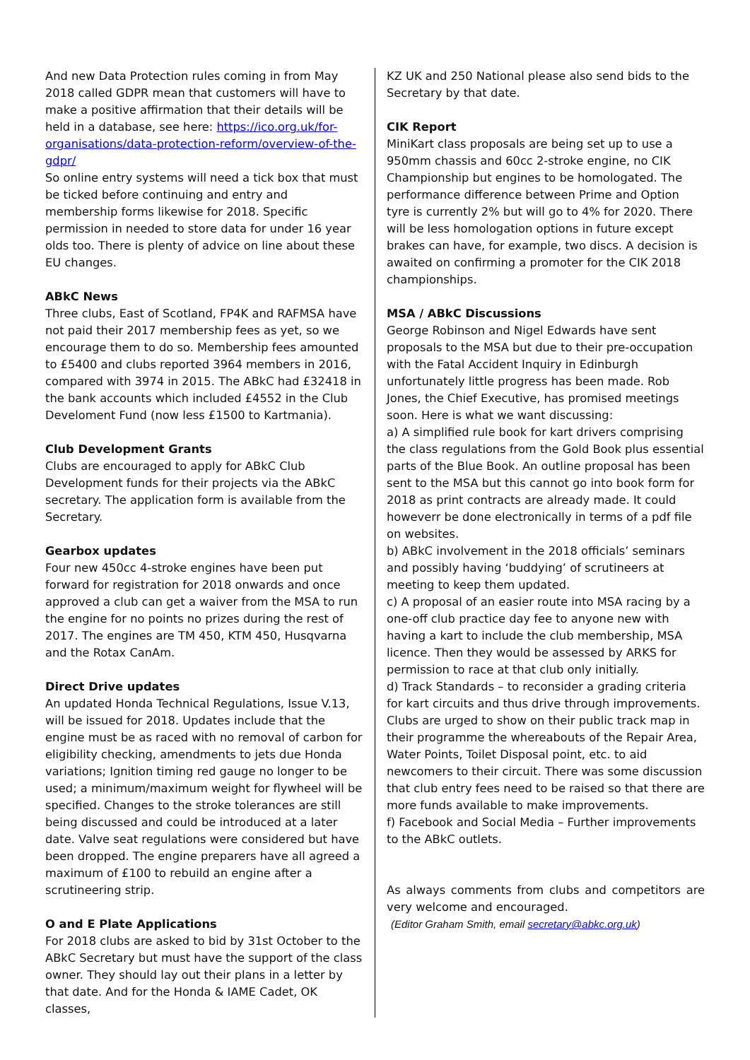And new Data Protection rules coming in from May 2018 called GDPR mean that customers will have to make a positive affirmation that their details will be held in a database, see here: https://ico.org.uk/for-organisations/data-protection-reform/overview-of-the-gdpr/
So online entry systems will need a tick box that must be ticked before continuing and entry and membership forms likewise for 2018. Specific permission in needed to store data for under 16 year olds too. There is plenty of advice on line about these EU changes.
ABkC News
Three clubs, East of Scotland, FP4K and RAFMSA have not paid their 2017 membership fees as yet, so we encourage them to do so. Membership fees amounted to £5400 and clubs reported 3964 members in 2016, compared with 3974 in 2015. The ABkC had £32418 in the bank accounts which included £4552 in the Club Develoment Fund (now less £1500 to Kartmania).
Club Development Grants
Clubs are encouraged to apply for ABkC Club Development funds for their projects via the ABkC secretary. The application form is available from the Secretary.
Gearbox updates
Four new 450cc 4-stroke engines have been put forward for registration for 2018 onwards and once approved a club can get a waiver from the MSA to run the engine for no points no prizes during the rest of 2017. The engines are TM 450, KTM 450, Husqvarna and the Rotax CanAm.
Direct Drive updates
An updated Honda Technical Regulations, Issue V.13, will be issued for 2018. Updates include that the engine must be as raced with no removal of carbon for eligibility checking, amendments to jets due Honda variations; Ignition timing red gauge no longer to be used; a minimum/maximum weight for flywheel will be specified. Changes to the stroke tolerances are still being discussed and could be introduced at a later date. Valve seat regulations were considered but have been dropped. The engine preparers have all agreed a maximum of £100 to rebuild an engine after a scrutineering strip.
O and E Plate Applications
For 2018 clubs are asked to bid by 31st October to the ABkC Secretary but must have the support of the class owner. They should lay out their plans in a letter by that date. And for the Honda & IAME Cadet, OK classes,
KZ UK and 250 National please also send bids to the Secretary by that date.
CIK Report
MiniKart class proposals are being set up to use a 950mm chassis and 60cc 2-stroke engine, no CIK Championship but engines to be homologated. The performance difference between Prime and Option tyre is currently 2% but will go to 4% for 2020. There will be less homologation options in future except brakes can have, for example, two discs. A decision is awaited on confirming a promoter for the CIK 2018 championships.
MSA / ABkC Discussions
George Robinson and Nigel Edwards have sent proposals to the MSA but due to their pre-occupation with the Fatal Accident Inquiry in Edinburgh unfortunately little progress has been made. Rob Jones, the Chief Executive, has promised meetings soon. Here is what we want discussing:
a) A simplified rule book for kart drivers comprising the class regulations from the Gold Book plus essential parts of the Blue Book. An outline proposal has been sent to the MSA but this cannot go into book form for 2018 as print contracts are already made. It could howeverr be done electronically in terms of a pdf file on websites.
b) ABkC involvement in the 2018 officials’ seminars and possibly having ‘buddying’ of scrutineers at meeting to keep them updated.
c) A proposal of an easier route into MSA racing by a one-off club practice day fee to anyone new with having a kart to include the club membership, MSA licence. Then they would be assessed by ARKS for permission to race at that club only initially.
d) Track Standards – to reconsider a grading criteria for kart circuits and thus drive through improvements. Clubs are urged to show on their public track map in their programme the whereabouts of the Repair Area, Water Points, Toilet Disposal point, etc. to aid newcomers to their circuit. There was some discussion that club entry fees need to be raised so that there are more funds available to make improvements.
f) Facebook and Social Media – Further improvements to the ABkC outlets.
As always comments from clubs and competitors are very welcome and encouraged.
(Editor Graham Smith, email secretary@abkc.org.uk)